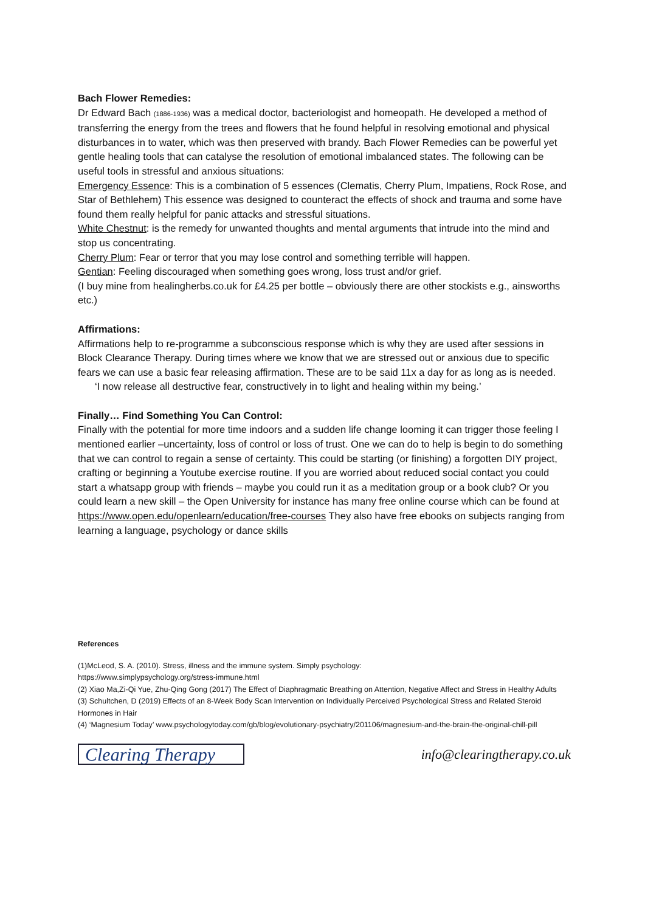Bach Flower Remedies:
Dr Edward Bach (1886-1936) was a medical doctor, bacteriologist and homeopath. He developed a method of transferring the energy from the trees and flowers that he found helpful in resolving emotional and physical disturbances in to water, which was then preserved with brandy. Bach Flower Remedies can be powerful yet gentle healing tools that can catalyse the resolution of emotional imbalanced states. The following can be useful tools in stressful and anxious situations:
Emergency Essence: This is a combination of 5 essences (Clematis, Cherry Plum, Impatiens, Rock Rose, and Star of Bethlehem) This essence was designed to counteract the effects of shock and trauma and some have found them really helpful for panic attacks and stressful situations.
White Chestnut: is the remedy for unwanted thoughts and mental arguments that intrude into the mind and stop us concentrating.
Cherry Plum: Fear or terror that you may lose control and something terrible will happen.
Gentian: Feeling discouraged when something goes wrong, loss trust and/or grief.
(I buy mine from healingherbs.co.uk for £4.25 per bottle – obviously there are other stockists e.g., ainsworths etc.)
Affirmations:
Affirmations help to re-programme a subconscious response which is why they are used after sessions in Block Clearance Therapy. During times where we know that we are stressed out or anxious due to specific fears we can use a basic fear releasing affirmation. These are to be said 11x a day for as long as is needed.
‘I now release all destructive fear, constructively in to light and healing within my being.’
Finally… Find Something You Can Control:
Finally with the potential for more time indoors and a sudden life change looming it can trigger those feeling I mentioned earlier –uncertainty, loss of control or loss of trust. One we can do to help is begin to do something that we can control to regain a sense of certainty. This could be starting (or finishing) a forgotten DIY project, crafting or beginning a Youtube exercise routine. If you are worried about reduced social contact you could start a whatsapp group with friends – maybe you could run it as a meditation group or a book club? Or you could learn a new skill – the Open University for instance has many free online course which can be found at https://www.open.edu/openlearn/education/free-courses They also have free ebooks on subjects ranging from learning a language, psychology or dance skills
References
(1)McLeod, S. A. (2010). Stress, illness and the immune system. Simply psychology:
https://www.simplypsychology.org/stress-immune.html
(2) Xiao Ma,Zi-Qi Yue, Zhu-Qing Gong (2017) The Effect of Diaphragmatic Breathing on Attention, Negative Affect and Stress in Healthy Adults
(3) Schultchen, D (2019) Effects of an 8-Week Body Scan Intervention on Individually Perceived Psychological Stress and Related Steroid Hormones in Hair
(4) ‘Magnesium Today’ www.psychologytoday.com/gb/blog/evolutionary-psychiatry/201106/magnesium-and-the-brain-the-original-chill-pill
Clearing Therapy
info@clearingtherapy.co.uk